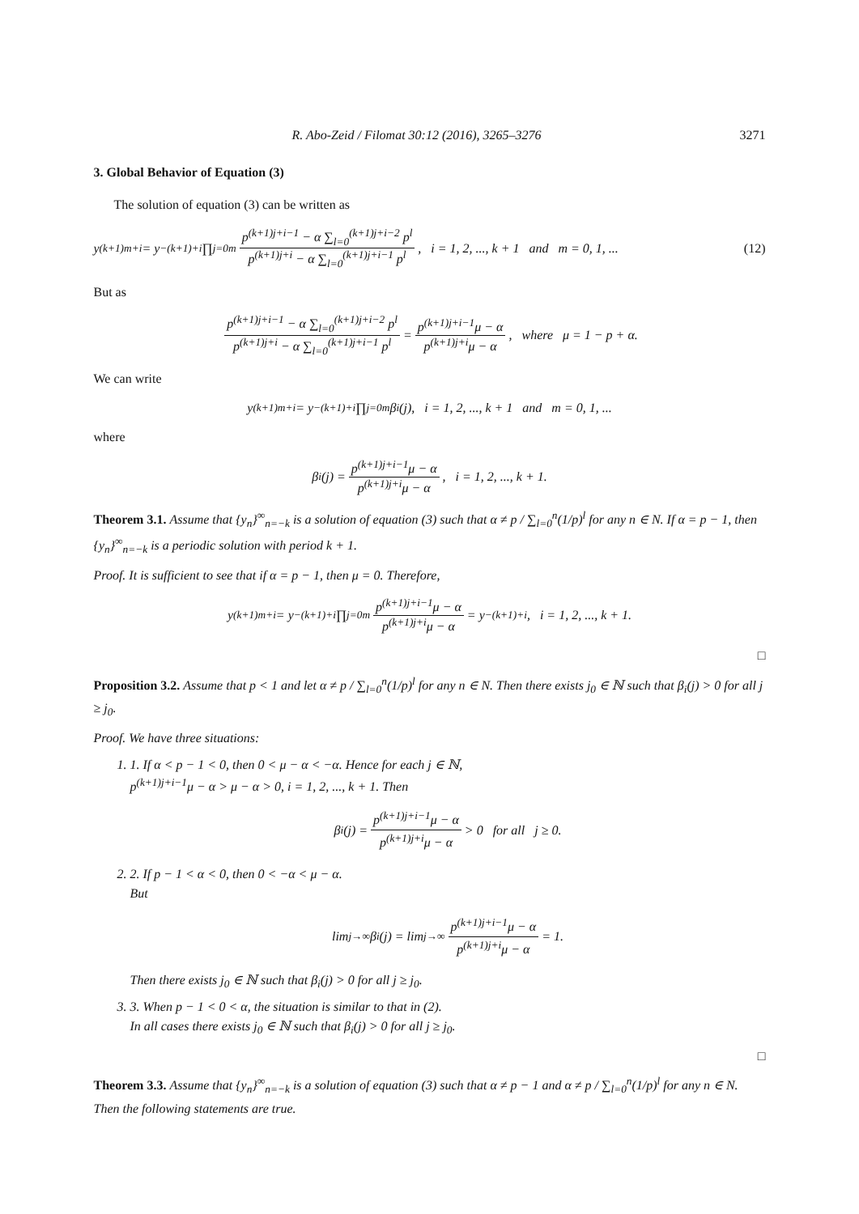R. Abo-Zeid / Filomat 30:12 (2016), 3265–3276 3271
3. Global Behavior of Equation (3)
The solution of equation (3) can be written as
y<sub>(k+1)m+i</sub> = y<sub>−(k+1)+i</sub> ∏<sub>j=0</sub><sup>m</sup> p<sup>(k+1)j+i−1</sup> − α ∑<sub>l=0</sub><sup>(k+1)j+i−2</sup> p<sup>l</sup> p<sup>(k+1)j+i</sup> − α ∑<sub>l=0</sub><sup>(k+1)j+i−1</sup> p<sup>l</sup>, i = 1, 2, ..., k + 1 and m = 0, 1, ... (12)
But as
p<sup>(k+1)j+i−1</sup> − α ∑<sub>l=0</sub><sup>(k+1)j+i−2</sup> p<sup>l</sup> p<sup>(k+1)j+i</sup> − α ∑<sub>l=0</sub><sup>(k+1)j+i−1</sup> p<sup>l</sup> = p<sup>(k+1)j+i−1</sup>μ − α p<sup>(k+1)j+i</sup>μ − α, where μ = 1 − p + α.
We can write
y<sub>(k+1)m+i</sub> = y<sub>−(k+1)+i</sub> ∏<sub>j=0</sub><sup>m</sup> β<sub>i</sub>(j), i = 1, 2, ..., k + 1 and m = 0, 1, ...
where
β<sub>i</sub>(j) = p<sup>(k+1)j+i−1</sup>μ − α p<sup>(k+1)j+i</sup>μ − α, i = 1, 2, ..., k + 1.
Theorem 3.1. Assume that {y<sub>n</sub>}<sup>∞</sup><sub>n=−k</sub> is a solution of equation (3) such that α ≠ p / ∑<sub>l=0</sub><sup>n</sup>(1/p)<sup>l</sup> for any n ∈ N. If α = p − 1, then {y<sub>n</sub>}<sup>∞</sup><sub>n=−k</sub> is a periodic solution with period k + 1.
Proof. It is sufficient to see that if α = p − 1, then μ = 0. Therefore,
y<sub>(k+1)m+i</sub> = y<sub>−(k+1)+i</sub> ∏<sub>j=0</sub><sup>m</sup> p<sup>(k+1)j+i−1</sup>μ − α p<sup>(k+1)j+i</sup>μ − α = y<sub>−(k+1)+i</sub>, i = 1, 2, ..., k + 1.
□
Proposition 3.2. Assume that p < 1 and let α ≠ p / ∑<sub>l=0</sub><sup>n</sup>(1/p)<sup>l</sup> for any n ∈ N. Then there exists j<sub>0</sub> ∈ ℕ such that β<sub>i</sub>(j) > 0 for all j ≥ j<sub>0</sub>.
Proof. We have three situations:
1. 1. If α < p − 1 < 0, then 0 < μ − α < −α. Hence for each j ∈ ℕ,
p<sup>(k+1)j+i−1</sup>μ − α > μ − α > 0, i = 1, 2, ..., k + 1. Then
β<sub>i</sub>(j) = p<sup>(k+1)j+i−1</sup>μ − α p<sup>(k+1)j+i</sup>μ − α > 0 for all j ≥ 0.
2. 2. If p − 1 < α < 0, then 0 < −α < μ − α.
But
lim<sub>j→∞</sub> β<sub>i</sub>(j) = lim<sub>j→∞</sub> p<sup>(k+1)j+i−1</sup>μ − α p<sup>(k+1)j+i</sup>μ − α = 1.
Then there exists j<sub>0</sub> ∈ ℕ such that β<sub>i</sub>(j) > 0 for all j ≥ j<sub>0</sub>.
3. 3. When p − 1 < 0 < α, the situation is similar to that in (2).
In all cases there exists j<sub>0</sub> ∈ ℕ such that β<sub>i</sub>(j) > 0 for all j ≥ j<sub>0</sub>.
□
Theorem 3.3. Assume that {y<sub>n</sub>}<sup>∞</sup><sub>n=−k</sub> is a solution of equation (3) such that α ≠ p − 1 and α ≠ p / ∑<sub>l=0</sub><sup>n</sup>(1/p)<sup>l</sup> for any n ∈ N. Then the following statements are true.